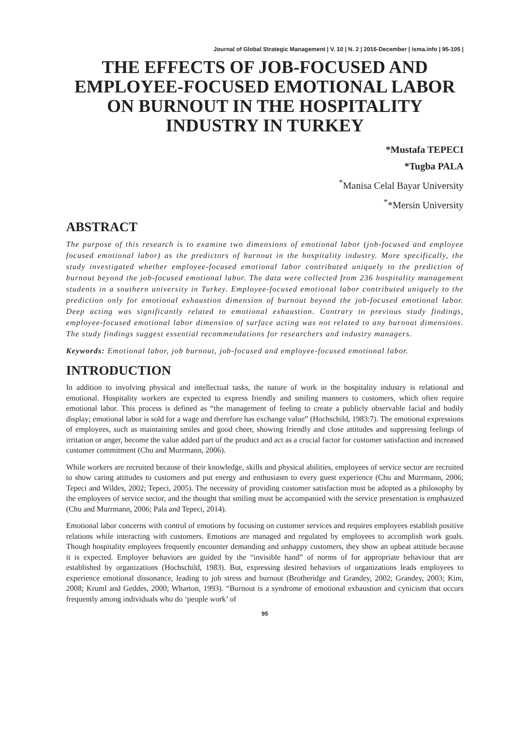Journal of Global Strategic Management | V. 10 | N. 2 | 2016-December | isma.info | 95-105 |
THE EFFECTS OF JOB-FOCUSED AND EMPLOYEE-FOCUSED EMOTIONAL LABOR ON BURNOUT IN THE HOSPITALITY INDUSTRY IN TURKEY
*Mustafa TEPECI
*Tugba PALA
<sup>*</sup> Manisa Celal Bayar University
<sup>*</sup>*Mersin University
ABSTRACT
The purpose of this research is to examine two dimensions of emotional labor (job-focused and employee focused emotional labor) as the predictors of burnout in the hospitality industry. More specifically, the study investigated whether employee-focused emotional labor contributed uniquely to the prediction of burnout beyond the job-focused emotional labor. The data were collected from 236 hospitality management students in a southern university in Turkey. Employee-focused emotional labor contributed uniquely to the prediction only for emotional exhaustion dimension of burnout beyond the job-focused emotional labor. Deep acting was significantly related to emotional exhaustion. Contrary to previous study findings, employee-focused emotional labor dimension of surface acting was not related to any burnout dimensions. The study findings suggest essential recommendations for researchers and industry managers.
Keywords: Emotional labor, job burnout, job-focused and employee-focused emotional labor.
INTRODUCTION
In addition to involving physical and intellectual tasks, the nature of work in the hospitality industry is relational and emotional. Hospitality workers are expected to express friendly and smiling manners to customers, which often require emotional labor. This process is defined as “the management of feeling to create a publicly observable facial and bodily display; emotional labor is sold for a wage and therefore has exchange value” (Hochschild, 1983:7). The emotional expressions of employees, such as maintaining smiles and good cheer, showing friendly and close attitudes and suppressing feelings of irritation or anger, become the value added part of the product and act as a crucial factor for customer satisfaction and increased customer commitment (Chu and Murrmann, 2006).
While workers are recruited because of their knowledge, skills and physical abilities, employees of service sector are recruited to show caring attitudes to customers and put energy and enthusiasm to every guest experience (Chu and Murrmann, 2006; Tepeci and Wildes, 2002; Tepeci, 2005). The necessity of providing customer satisfaction must be adopted as a philosophy by the employees of service sector, and the thought that smiling must be accompanied with the service presentation is emphasized (Chu and Murrmann, 2006; Pala and Tepeci, 2014).
Emotional labor concerns with control of emotions by focusing on customer services and requires employees establish positive relations while interacting with customers. Emotions are managed and regulated by employees to accomplish work goals. Though hospitality employees frequently encounter demanding and unhappy customers, they show an upbeat attitude because it is expected. Employee behaviors are guided by the “invisible hand” of norms of for appropriate behaviour that are established by organizations (Hochschild, 1983). But, expressing desired behaviors of organizations leads employees to experience emotional dissonance, leading to job stress and burnout (Brotheridge and Grandey, 2002; Grandey, 2003; Kim, 2008; Kruml and Geddes, 2000; Wharton, 1993). “Burnout is a syndrome of emotional exhaustion and cynicism that occurs frequently among individuals who do ‘people work’ of
95